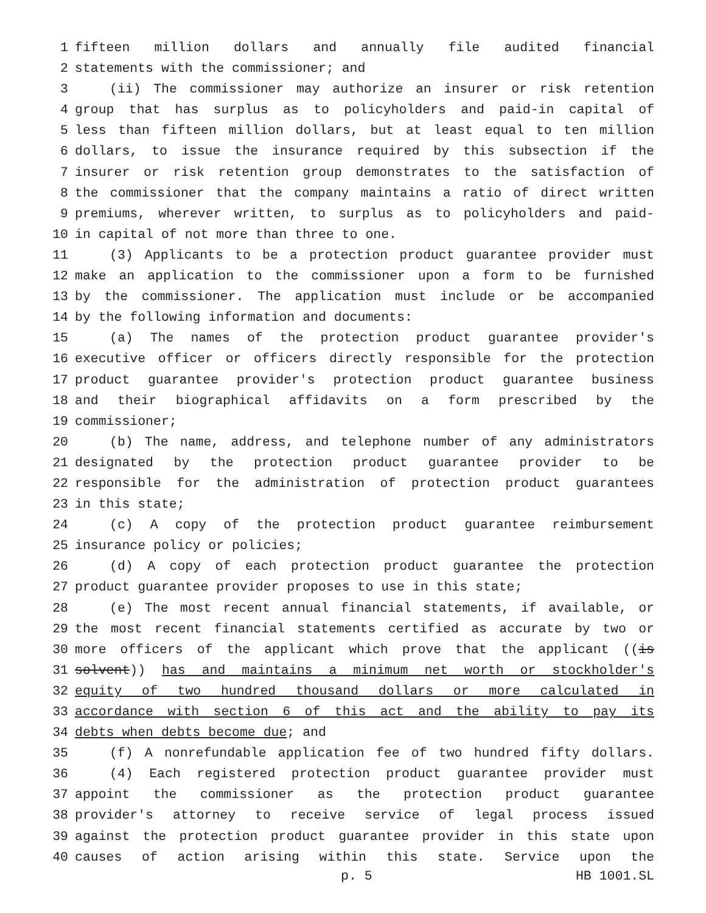1 fifteen million dollars and annually file audited financial
2 statements with the commissioner; and
3 (ii) The commissioner may authorize an insurer or risk retention
4 group that has surplus as to policyholders and paid-in capital of
5 less than fifteen million dollars, but at least equal to ten million
6 dollars, to issue the insurance required by this subsection if the
7 insurer or risk retention group demonstrates to the satisfaction of
8 the commissioner that the company maintains a ratio of direct written
9 premiums, wherever written, to surplus as to policyholders and paid-
10 in capital of not more than three to one.
11 (3) Applicants to be a protection product guarantee provider must
12 make an application to the commissioner upon a form to be furnished
13 by the commissioner. The application must include or be accompanied
14 by the following information and documents:
15 (a) The names of the protection product guarantee provider's
16 executive officer or officers directly responsible for the protection
17 product guarantee provider's protection product guarantee business
18 and their biographical affidavits on a form prescribed by the
19 commissioner;
20 (b) The name, address, and telephone number of any administrators
21 designated by the protection product guarantee provider to be
22 responsible for the administration of protection product guarantees
23 in this state;
24 (c) A copy of the protection product guarantee reimbursement
25 insurance policy or policies;
26 (d) A copy of each protection product guarantee the protection
27 product guarantee provider proposes to use in this state;
28 (e) The most recent annual financial statements, if available, or
29 the most recent financial statements certified as accurate by two or
30 more officers of the applicant which prove that the applicant ((is
31 solvent)) has and maintains a minimum net worth or stockholder's
32 equity of two hundred thousand dollars or more calculated in
33 accordance with section 6 of this act and the ability to pay its
34 debts when debts become due; and
35 (f) A nonrefundable application fee of two hundred fifty dollars.
36 (4) Each registered protection product guarantee provider must
37 appoint the commissioner as the protection product guarantee
38 provider's attorney to receive service of legal process issued
39 against the protection product guarantee provider in this state upon
40 causes of action arising within this state. Service upon the
p. 5 HB 1001.SL